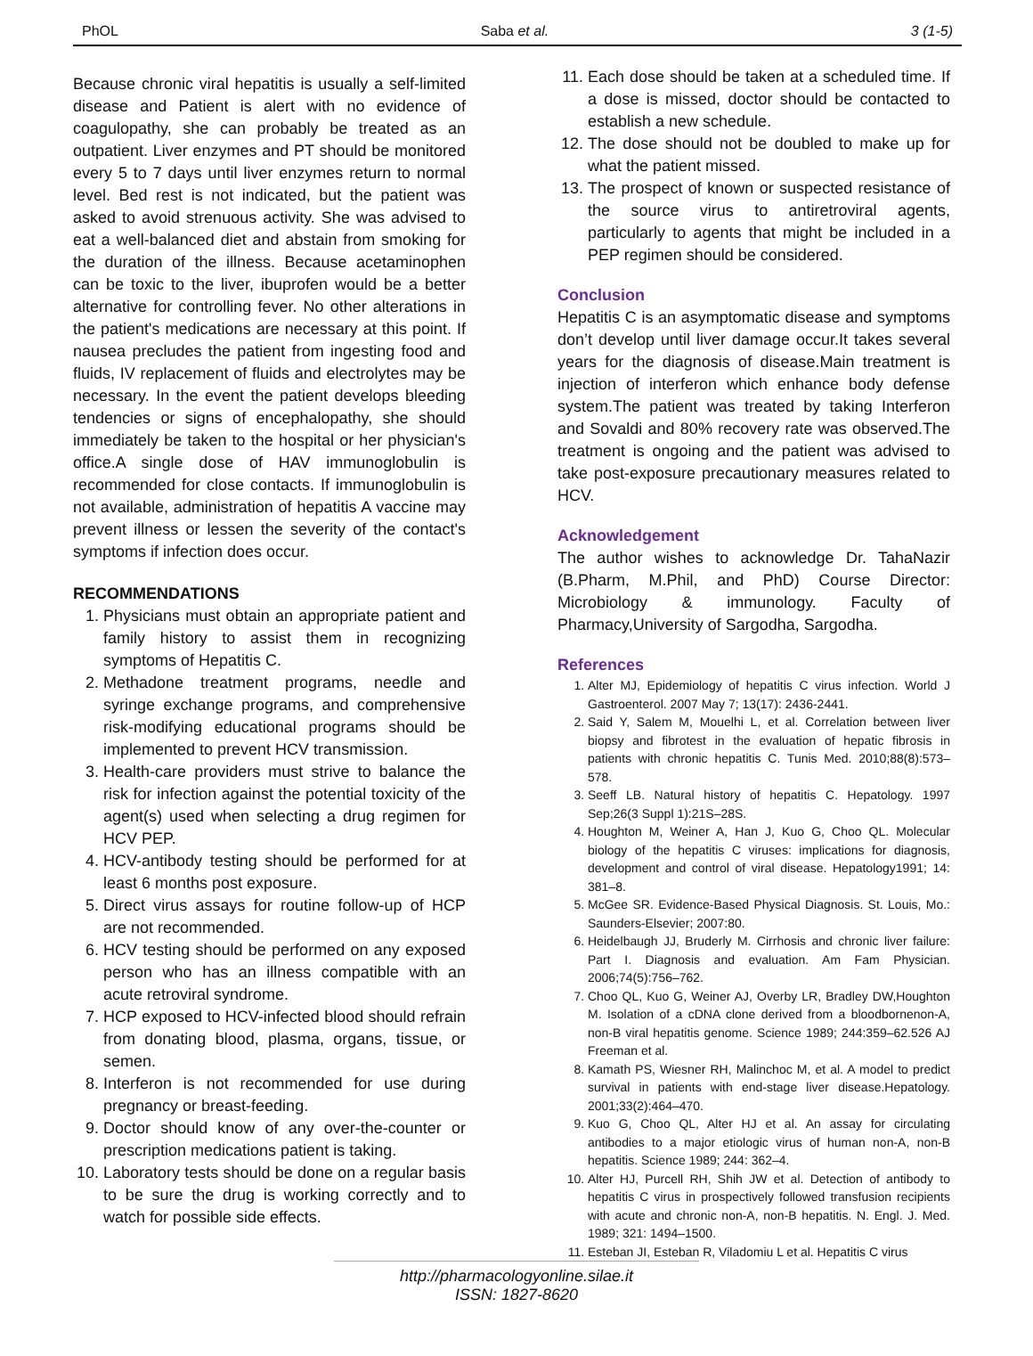PhOL Saba et al. 3 (1-5)
Because chronic viral hepatitis is usually a self-limited disease and Patient is alert with no evidence of coagulopathy, she can probably be treated as an outpatient. Liver enzymes and PT should be monitored every 5 to 7 days until liver enzymes return to normal level. Bed rest is not indicated, but the patient was asked to avoid strenuous activity. She was advised to eat a well-balanced diet and abstain from smoking for the duration of the illness. Because acetaminophen can be toxic to the liver, ibuprofen would be a better alternative for controlling fever. No other alterations in the patient's medications are necessary at this point. If nausea precludes the patient from ingesting food and fluids, IV replacement of fluids and electrolytes may be necessary. In the event the patient develops bleeding tendencies or signs of encephalopathy, she should immediately be taken to the hospital or her physician's office.A single dose of HAV immunoglobulin is recommended for close contacts. If immunoglobulin is not available, administration of hepatitis A vaccine may prevent illness or lessen the severity of the contact's symptoms if infection does occur.
RECOMMENDATIONS
1. Physicians must obtain an appropriate patient and family history to assist them in recognizing symptoms of Hepatitis C.
2. Methadone treatment programs, needle and syringe exchange programs, and comprehensive risk-modifying educational programs should be implemented to prevent HCV transmission.
3. Health-care providers must strive to balance the risk for infection against the potential toxicity of the agent(s) used when selecting a drug regimen for HCV PEP.
4. HCV-antibody testing should be performed for at least 6 months post exposure.
5. Direct virus assays for routine follow-up of HCP are not recommended.
6. HCV testing should be performed on any exposed person who has an illness compatible with an acute retroviral syndrome.
7. HCP exposed to HCV-infected blood should refrain from donating blood, plasma, organs, tissue, or semen.
8. Interferon is not recommended for use during pregnancy or breast-feeding.
9. Doctor should know of any over-the-counter or prescription medications patient is taking.
10. Laboratory tests should be done on a regular basis to be sure the drug is working correctly and to watch for possible side effects.
11. Each dose should be taken at a scheduled time. If a dose is missed, doctor should be contacted to establish a new schedule.
12. The dose should not be doubled to make up for what the patient missed.
13. The prospect of known or suspected resistance of the source virus to antiretroviral agents, particularly to agents that might be included in a PEP regimen should be considered.
Conclusion
Hepatitis C is an asymptomatic disease and symptoms don’t develop until liver damage occur.It takes several years for the diagnosis of disease.Main treatment is injection of interferon which enhance body defense system.The patient was treated by taking Interferon and Sovaldi and 80% recovery rate was observed.The treatment is ongoing and the patient was advised to take post-exposure precautionary measures related to HCV.
Acknowledgement
The author wishes to acknowledge Dr. TahaNazir (B.Pharm, M.Phil, and PhD) Course Director: Microbiology & immunology. Faculty of Pharmacy,University of Sargodha, Sargodha.
References
1. Alter MJ, Epidemiology of hepatitis C virus infection. World J Gastroenterol. 2007 May 7; 13(17): 2436-2441.
2. Said Y, Salem M, Mouelhi L, et al. Correlation between liver biopsy and fibrotest in the evaluation of hepatic fibrosis in patients with chronic hepatitis C. Tunis Med. 2010;88(8):573–578.
3. Seeff LB. Natural history of hepatitis C. Hepatology. 1997 Sep;26(3 Suppl 1):21S–28S.
4. Houghton M, Weiner A, Han J, Kuo G, Choo QL. Molecular biology of the hepatitis C viruses: implications for diagnosis, development and control of viral disease. Hepatology1991; 14: 381–8.
5. McGee SR. Evidence-Based Physical Diagnosis. St. Louis, Mo.: Saunders-Elsevier; 2007:80.
6. Heidelbaugh JJ, Bruderly M. Cirrhosis and chronic liver failure: Part I. Diagnosis and evaluation. Am Fam Physician. 2006;74(5):756–762.
7. Choo QL, Kuo G, Weiner AJ, Overby LR, Bradley DW,Houghton M. Isolation of a cDNA clone derived from a bloodbornenon-A, non-B viral hepatitis genome. Science 1989; 244:359–62.526 AJ Freeman et al.
8. Kamath PS, Wiesner RH, Malinchoc M, et al. A model to predict survival in patients with end-stage liver disease.Hepatology. 2001;33(2):464–470.
9. Kuo G, Choo QL, Alter HJ et al. An assay for circulating antibodies to a major etiologic virus of human non-A, non-B hepatitis. Science 1989; 244: 362–4.
10. Alter HJ, Purcell RH, Shih JW et al. Detection of antibody to hepatitis C virus in prospectively followed transfusion recipients with acute and chronic non-A, non-B hepatitis. N. Engl. J. Med. 1989; 321: 1494–1500.
11. Esteban JI, Esteban R, Viladomiu L et al. Hepatitis C virus
http://pharmacologyonline.silae.it
ISSN: 1827-8620